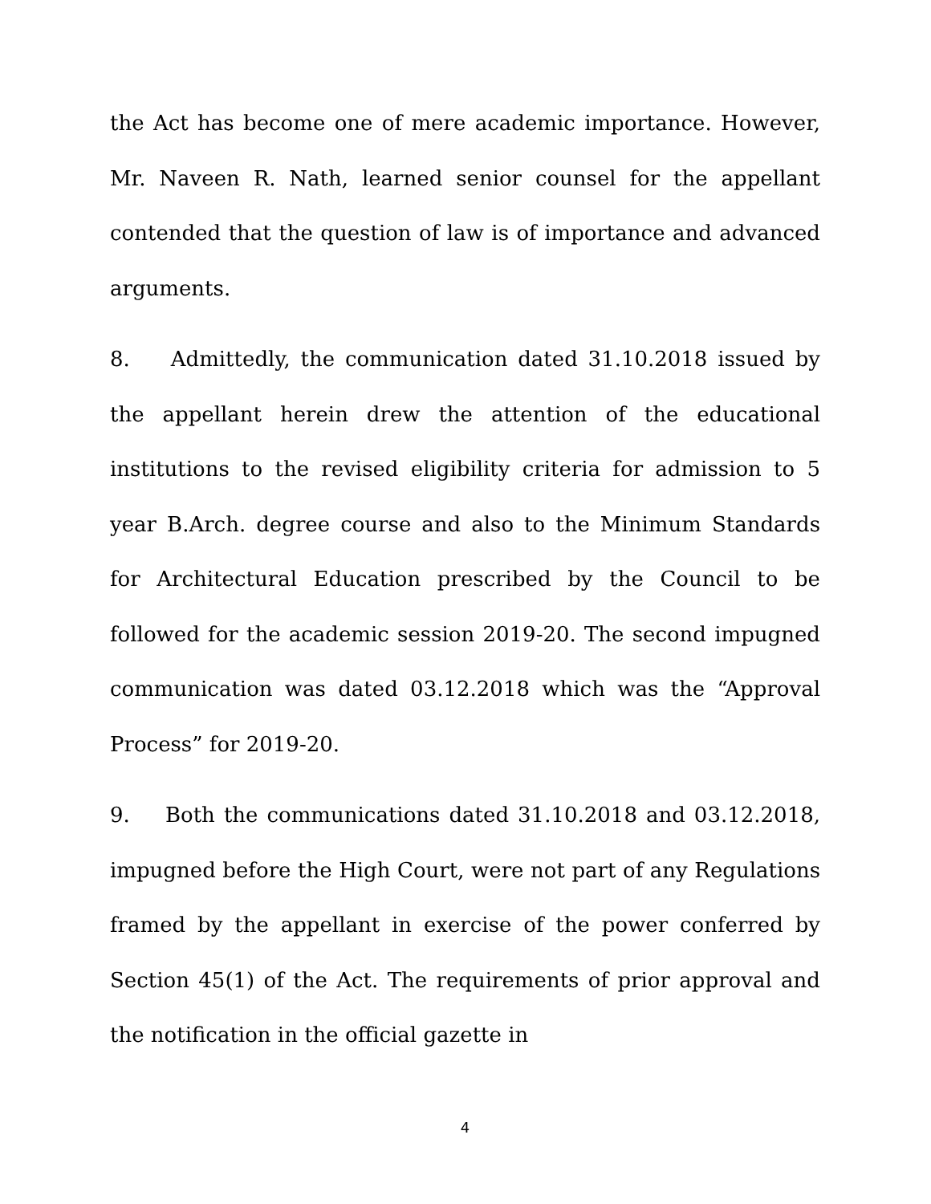the Act has become one of mere academic importance. However, Mr. Naveen R. Nath, learned senior counsel for the appellant contended that the question of law is of importance and advanced arguments.
8. Admittedly, the communication dated 31.10.2018 issued by the appellant herein drew the attention of the educational institutions to the revised eligibility criteria for admission to 5 year B.Arch. degree course and also to the Minimum Standards for Architectural Education prescribed by the Council to be followed for the academic session 2019-20. The second impugned communication was dated 03.12.2018 which was the “Approval Process” for 2019-20.
9. Both the communications dated 31.10.2018 and 03.12.2018, impugned before the High Court, were not part of any Regulations framed by the appellant in exercise of the power conferred by Section 45(1) of the Act. The requirements of prior approval and the notification in the official gazette in
4